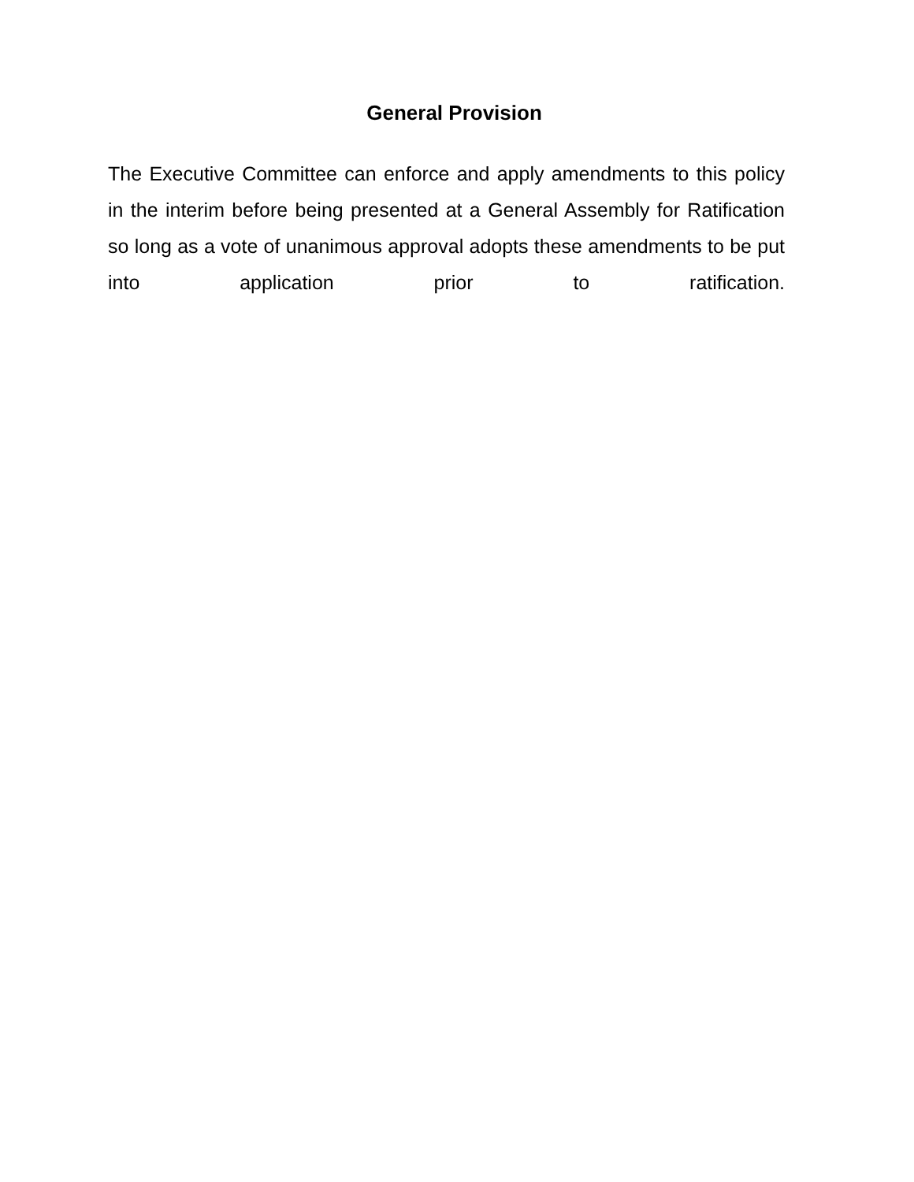General Provision
The Executive Committee can enforce and apply amendments to this policy in the interim before being presented at a General Assembly for Ratification so long as a vote of unanimous approval adopts these amendments to be put into application prior to ratification.